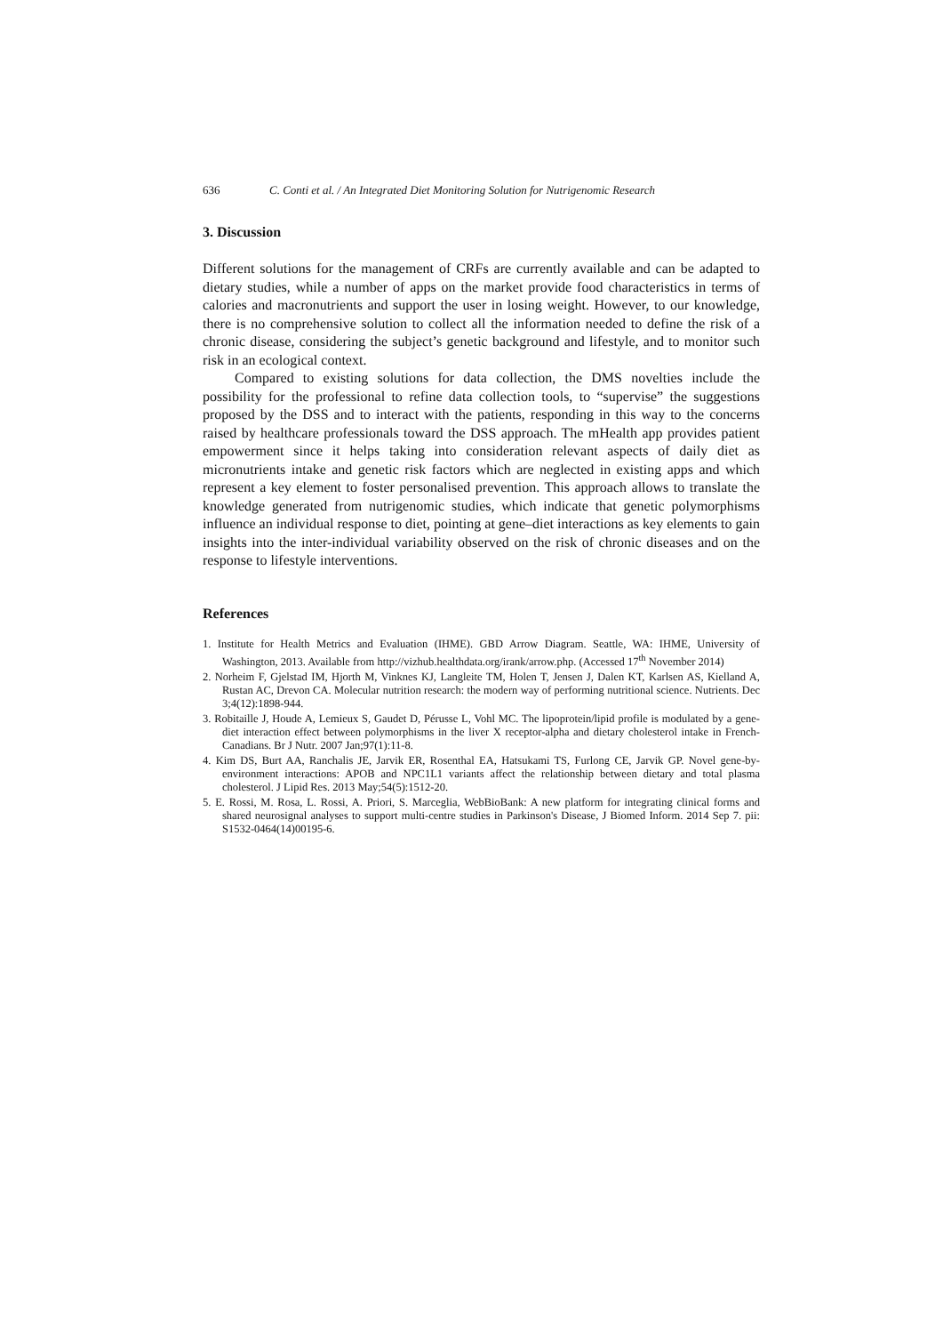636 C. Conti et al. / An Integrated Diet Monitoring Solution for Nutrigenomic Research
3. Discussion
Different solutions for the management of CRFs are currently available and can be adapted to dietary studies, while a number of apps on the market provide food characteristics in terms of calories and macronutrients and support the user in losing weight. However, to our knowledge, there is no comprehensive solution to collect all the information needed to define the risk of a chronic disease, considering the subject’s genetic background and lifestyle, and to monitor such risk in an ecological context.
Compared to existing solutions for data collection, the DMS novelties include the possibility for the professional to refine data collection tools, to “supervise” the suggestions proposed by the DSS and to interact with the patients, responding in this way to the concerns raised by healthcare professionals toward the DSS approach. The mHealth app provides patient empowerment since it helps taking into consideration relevant aspects of daily diet as micronutrients intake and genetic risk factors which are neglected in existing apps and which represent a key element to foster personalised prevention. This approach allows to translate the knowledge generated from nutrigenomic studies, which indicate that genetic polymorphisms influence an individual response to diet, pointing at gene–diet interactions as key elements to gain insights into the inter-individual variability observed on the risk of chronic diseases and on the response to lifestyle interventions.
References
1. Institute for Health Metrics and Evaluation (IHME). GBD Arrow Diagram. Seattle, WA: IHME, University of Washington, 2013. Available from http://vizhub.healthdata.org/irank/arrow.php. (Accessed 17<sup>th</sup> November 2014)
2. Norheim F, Gjelstad IM, Hjorth M, Vinknes KJ, Langleite TM, Holen T, Jensen J, Dalen KT, Karlsen AS, Kielland A, Rustan AC, Drevon CA. Molecular nutrition research: the modern way of performing nutritional science. Nutrients. Dec 3;4(12):1898-944.
3. Robitaille J, Houde A, Lemieux S, Gaudet D, Pérusse L, Vohl MC. The lipoprotein/lipid profile is modulated by a gene-diet interaction effect between polymorphisms in the liver X receptor-alpha and dietary cholesterol intake in French-Canadians. Br J Nutr. 2007 Jan;97(1):11-8.
4. Kim DS, Burt AA, Ranchalis JE, Jarvik ER, Rosenthal EA, Hatsukami TS, Furlong CE, Jarvik GP. Novel gene-by-environment interactions: APOB and NPC1L1 variants affect the relationship between dietary and total plasma cholesterol. J Lipid Res. 2013 May;54(5):1512-20.
5. E. Rossi, M. Rosa, L. Rossi, A. Priori, S. Marceglia, WebBioBank: A new platform for integrating clinical forms and shared neurosignal analyses to support multi-centre studies in Parkinson's Disease, J Biomed Inform. 2014 Sep 7. pii: S1532-0464(14)00195-6.